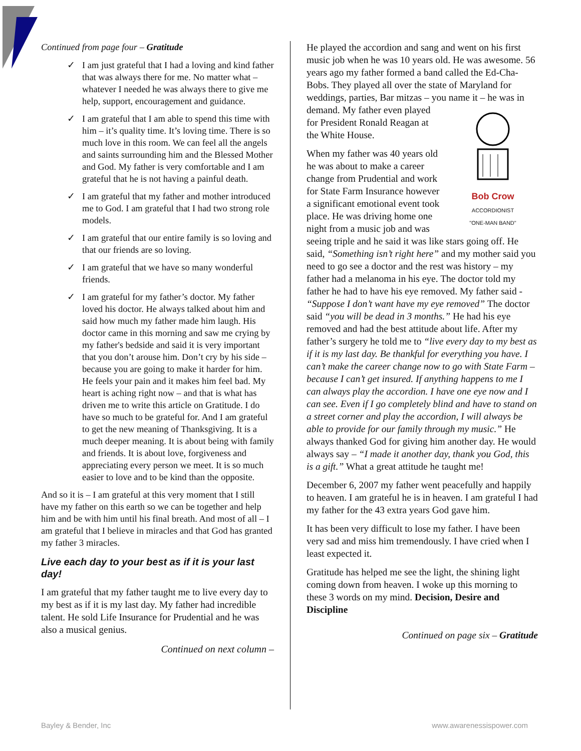Continued from page four – Gratitude
✓ I am just grateful that I had a loving and kind father that was always there for me. No matter what – whatever I needed he was always there to give me help, support, encouragement and guidance.
✓ I am grateful that I am able to spend this time with him – it’s quality time. It’s loving time. There is so much love in this room. We can feel all the angels and saints surrounding him and the Blessed Mother and God. My father is very comfortable and I am grateful that he is not having a painful death.
✓ I am grateful that my father and mother introduced me to God. I am grateful that I had two strong role models.
✓ I am grateful that our entire family is so loving and that our friends are so loving.
✓ I am grateful that we have so many wonderful friends.
✓ I am grateful for my father’s doctor. My father loved his doctor. He always talked about him and said how much my father made him laugh. His doctor came in this morning and saw me crying by my father's bedside and said it is very important that you don’t arouse him. Don’t cry by his side – because you are going to make it harder for him. He feels your pain and it makes him feel bad. My heart is aching right now – and that is what has driven me to write this article on Gratitude. I do have so much to be grateful for. And I am grateful to get the new meaning of Thanksgiving. It is a much deeper meaning. It is about being with family and friends. It is about love, forgiveness and appreciating every person we meet. It is so much easier to love and to be kind than the opposite.
And so it is – I am grateful at this very moment that I still have my father on this earth so we can be together and help him and be with him until his final breath. And most of all – I am grateful that I believe in miracles and that God has granted my father 3 miracles.
Live each day to your best as if it is your last day!
I am grateful that my father taught me to live every day to my best as if it is my last day. My father had incredible talent. He sold Life Insurance for Prudential and he was also a musical genius.
Continued on next column –
He played the accordion and sang and went on his first music job when he was 10 years old. He was awesome. 56 years ago my father formed a band called the Ed-Cha-Bobs. They played all over the state of Maryland for weddings, parties, Bar mitzas – you name it – he was in
Bob Crow
ACCORDIONIST
"ONE-MAN BAND" demand. My father even played for President Ronald Reagan at the White House.
When my father was 40 years old he was about to make a career change from Prudential and work for State Farm Insurance however a significant emotional event took place. He was driving home one night from a music job and was seeing triple and he said it was like stars going off. He said, “Something isn’t right here” and my mother said you need to go see a doctor and the rest was history – my father had a melanoma in his eye. The doctor told my father he had to have his eye removed. My father said - “Suppose I don’t want have my eye removed” The doctor said “you will be dead in 3 months.” He had his eye removed and had the best attitude about life. After my father’s surgery he told me to “live every day to my best as if it is my last day. Be thankful for everything you have. I can’t make the career change now to go with State Farm – because I can’t get insured. If anything happens to me I can always play the accordion. I have one eye now and I can see. Even if I go completely blind and have to stand on a street corner and play the accordion, I will always be able to provide for our family through my music.” He always thanked God for giving him another day. He would always say – “I made it another day, thank you God, this is a gift.” What a great attitude he taught me!
December 6, 2007 my father went peacefully and happily to heaven. I am grateful he is in heaven. I am grateful I had my father for the 43 extra years God gave him.
It has been very difficult to lose my father. I have been very sad and miss him tremendously. I have cried when I least expected it.
Gratitude has helped me see the light, the shining light coming down from heaven. I woke up this morning to these 3 words on my mind. Decision, Desire and Discipline
Continued on page six – Gratitude
Bayley & Bender, Inc www.awarenessispower.com